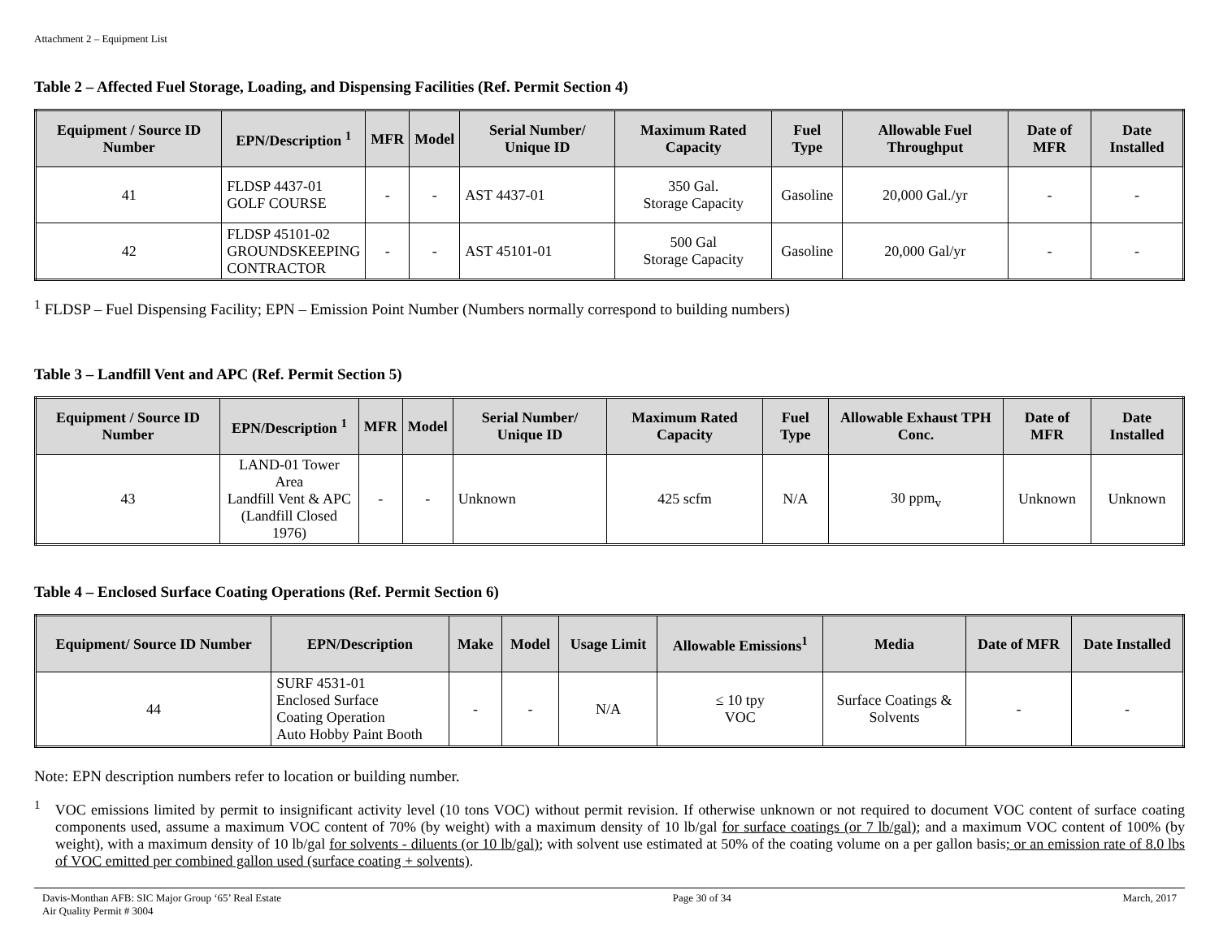Attachment 2 – Equipment List
Table 2 – Affected Fuel Storage, Loading, and Dispensing Facilities (Ref. Permit Section 4)
| Equipment / Source ID Number | EPN/Description <sup>1</sup> | MFR | Model | Serial Number/ Unique ID | Maximum Rated Capacity | Fuel Type | Allowable Fuel Throughput | Date of MFR | Date Installed |
| --- | --- | --- | --- | --- | --- | --- | --- | --- | --- |
| 41 | FLDSP 4437-01 GOLF COURSE | - | - | AST 4437-01 | 350 Gal. Storage Capacity | Gasoline | 20,000 Gal./yr | - | - |
| 42 | FLDSP 45101-02 GROUNDSKEEPING CONTRACTOR | - | - | AST 45101-01 | 500 Gal Storage Capacity | Gasoline | 20,000 Gal/yr | - | - |
<sup>1</sup> FLDSP – Fuel Dispensing Facility; EPN – Emission Point Number (Numbers normally correspond to building numbers)
Table 3 – Landfill Vent and APC (Ref. Permit Section 5)
| Equipment / Source ID Number | EPN/Description <sup>1</sup> | MFR | Model | Serial Number/ Unique ID | Maximum Rated Capacity | Fuel Type | Allowable Exhaust TPH Conc. | Date of MFR | Date Installed |
| --- | --- | --- | --- | --- | --- | --- | --- | --- | --- |
| 43 | LAND-01 Tower Area Landfill Vent & APC (Landfill Closed 1976) | - | - | Unknown | 425 scfm | N/A | 30 ppm<sub>v</sub> | Unknown | Unknown |
Table 4 – Enclosed Surface Coating Operations (Ref. Permit Section 6)
| Equipment/ Source ID Number | EPN/Description | Make | Model | Usage Limit | Allowable Emissions<sup>1</sup> | Media | Date of MFR | Date Installed |
| --- | --- | --- | --- | --- | --- | --- | --- | --- |
| 44 | SURF 4531-01 Enclosed Surface Coating Operation Auto Hobby Paint Booth | - | - | N/A | ≤ 10 tpy VOC | Surface Coatings & Solvents | - | - |
Note: EPN description numbers refer to location or building number.
<sup>1</sup> VOC emissions limited by permit to insignificant activity level (10 tons VOC) without permit revision. If otherwise unknown or not required to document VOC content of surface coating components used, assume a maximum VOC content of 70% (by weight) with a maximum density of 10 lb/gal for surface coatings (or 7 lb/gal); and a maximum VOC content of 100% (by weight), with a maximum density of 10 lb/gal for solvents - diluents (or 10 lb/gal); with solvent use estimated at 50% of the coating volume on a per gallon basis; or an emission rate of 8.0 lbs of VOC emitted per combined gallon used (surface coating + solvents).
Davis-Monthan AFB: SIC Major Group ‘65’ Real Estate
Air Quality Permit # 3004
Page 30 of 34 March, 2017